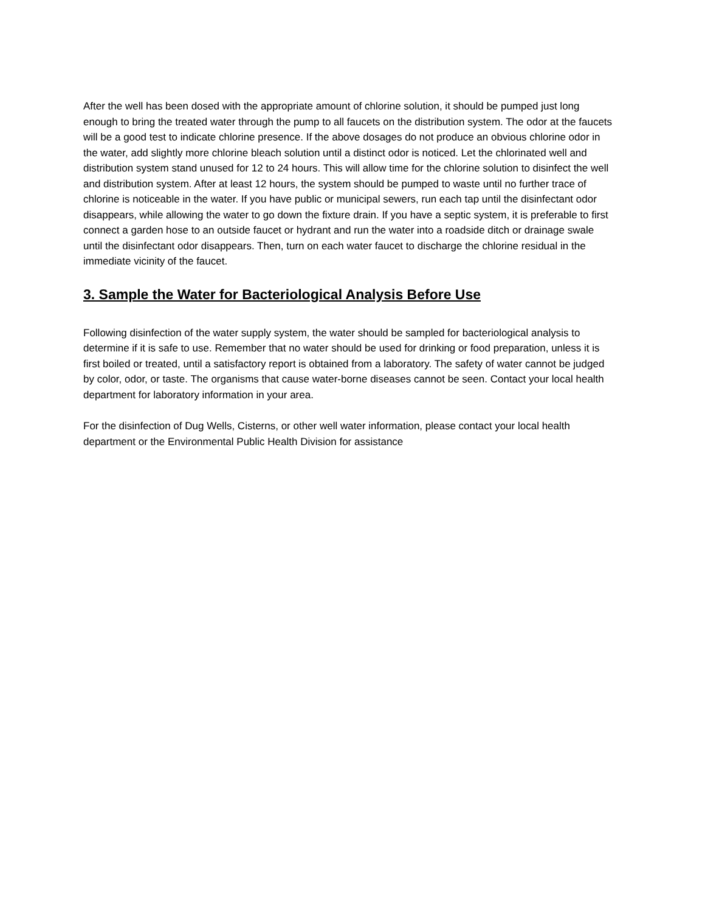After the well has been dosed with the appropriate amount of chlorine solution, it should be pumped just long enough to bring the treated water through the pump to all faucets on the distribution system. The odor at the faucets will be a good test to indicate chlorine presence. If the above dosages do not produce an obvious chlorine odor in the water, add slightly more chlorine bleach solution until a distinct odor is noticed. Let the chlorinated well and distribution system stand unused for 12 to 24 hours. This will allow time for the chlorine solution to disinfect the well and distribution system. After at least 12 hours, the system should be pumped to waste until no further trace of chlorine is noticeable in the water. If you have public or municipal sewers, run each tap until the disinfectant odor disappears, while allowing the water to go down the fixture drain. If you have a septic system, it is preferable to first connect a garden hose to an outside faucet or hydrant and run the water into a roadside ditch or drainage swale until the disinfectant odor disappears. Then, turn on each water faucet to discharge the chlorine residual in the immediate vicinity of the faucet.
3. Sample the Water for Bacteriological Analysis Before Use
Following disinfection of the water supply system, the water should be sampled for bacteriological analysis to determine if it is safe to use. Remember that no water should be used for drinking or food preparation, unless it is first boiled or treated, until a satisfactory report is obtained from a laboratory. The safety of water cannot be judged by color, odor, or taste. The organisms that cause water-borne diseases cannot be seen. Contact your local health department for laboratory information in your area.
For the disinfection of Dug Wells, Cisterns, or other well water information, please contact your local health department or the Environmental Public Health Division for assistance